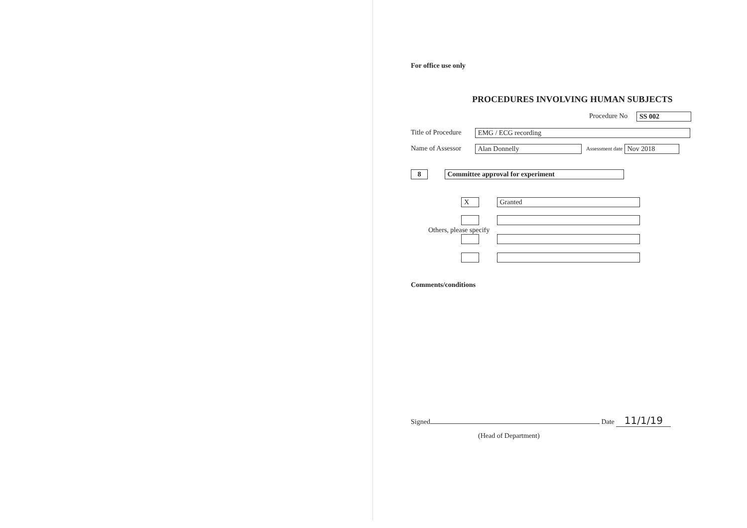For office use only
PROCEDURES INVOLVING HUMAN SUBJECTS
Procedure No SS 002
Title of Procedure EMG / ECG recording
Name of Assessor Alan Donnelly Assessment date Nov 2018
8 Committee approval for experiment
X Granted
Others, please specify
Comments/conditions
Signed Date 11/1/19
(Head of Department)